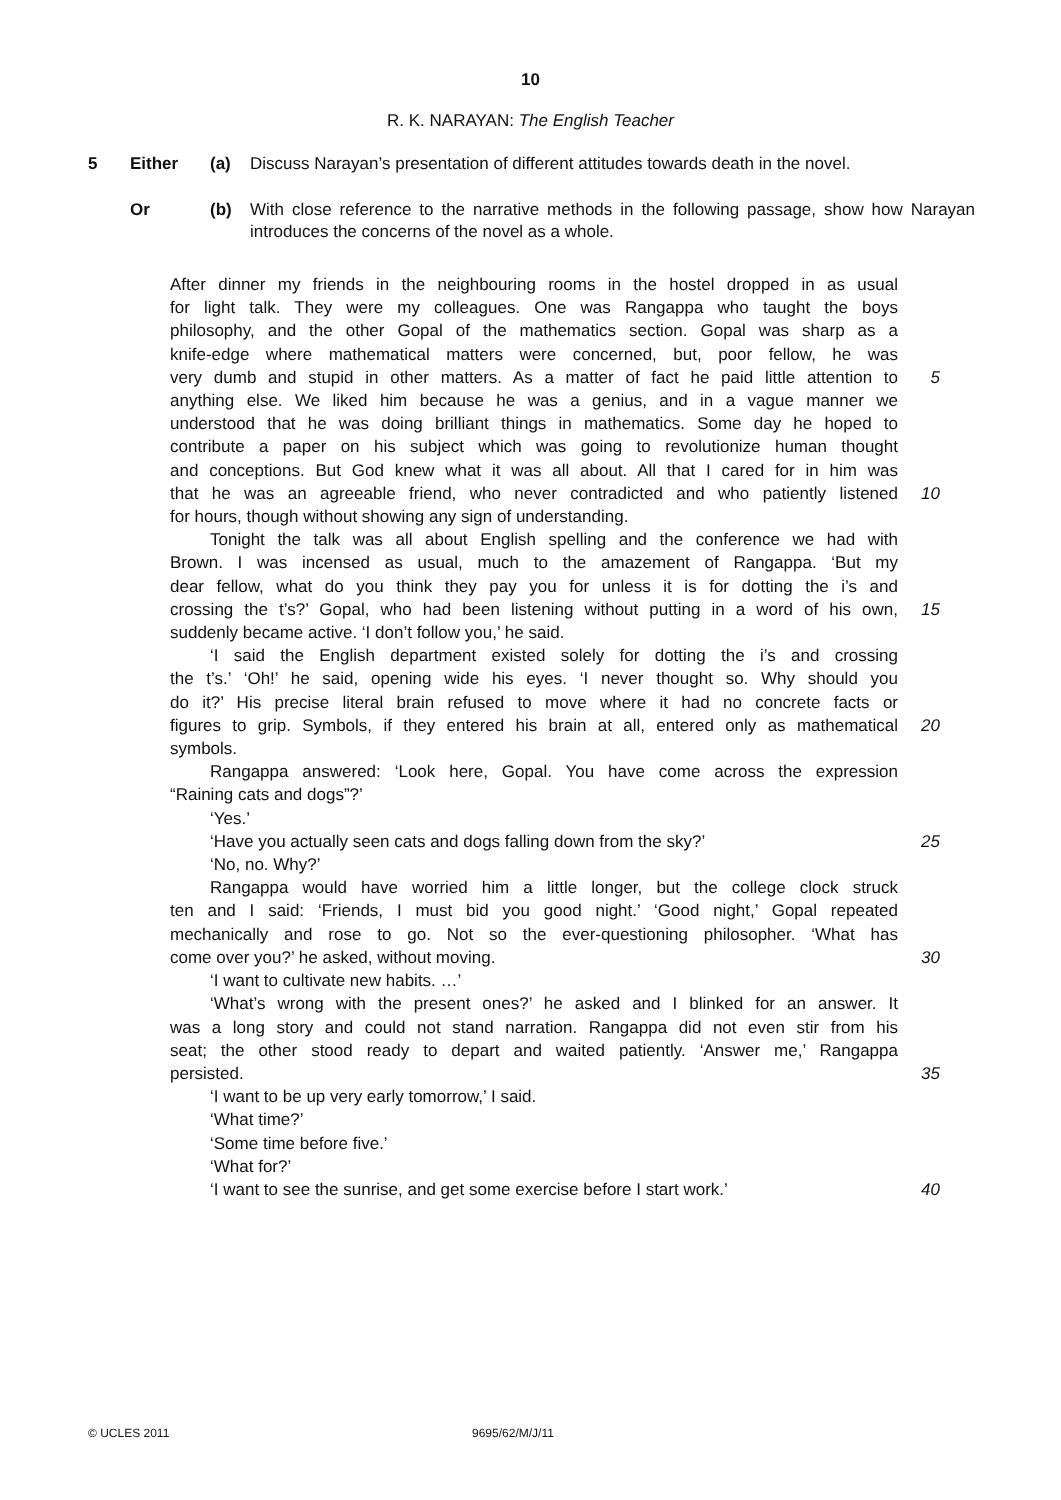10
R. K. NARAYAN: The English Teacher
5 Either (a) Discuss Narayan’s presentation of different attitudes towards death in the novel.
Or (b) With close reference to the narrative methods in the following passage, show how Narayan introduces the concerns of the novel as a whole.
After dinner my friends in the neighbouring rooms in the hostel dropped in as usual
for light talk. They were my colleagues. One was Rangappa who taught the boys
philosophy, and the other Gopal of the mathematics section. Gopal was sharp as a
knife-edge where mathematical matters were concerned, but, poor fellow, he was
very dumb and stupid in other matters. As a matter of fact he paid little attention to
5
anything else. We liked him because he was a genius, and in a vague manner we
understood that he was doing brilliant things in mathematics. Some day he hoped to
contribute a paper on his subject which was going to revolutionize human thought
and conceptions. But God knew what it was all about. All that I cared for in him was
that he was an agreeable friend, who never contradicted and who patiently listened
10
for hours, though without showing any sign of understanding.
Tonight the talk was all about English spelling and the conference we had with
Brown. I was incensed as usual, much to the amazement of Rangappa. ‘But my
dear fellow, what do you think they pay you for unless it is for dotting the i’s and
crossing the t’s?’ Gopal, who had been listening without putting in a word of his own,
15
suddenly became active. ‘I don’t follow you,’ he said.
‘I said the English department existed solely for dotting the i’s and crossing
the t’s.’ ‘Oh!’ he said, opening wide his eyes. ‘I never thought so. Why should you
do it?’ His precise literal brain refused to move where it had no concrete facts or
figures to grip. Symbols, if they entered his brain at all, entered only as mathematical
20
symbols.
Rangappa answered: ‘Look here, Gopal. You have come across the expression
“Raining cats and dogs”?’
‘Yes.’
‘Have you actually seen cats and dogs falling down from the sky?’ 25
‘No, no. Why?’
Rangappa would have worried him a little longer, but the college clock struck
ten and I said: ‘Friends, I must bid you good night.’ ‘Good night,’ Gopal repeated
mechanically and rose to go. Not so the ever-questioning philosopher. ‘What has
come over you?’ he asked, without moving. 30
‘I want to cultivate new habits. …’
‘What’s wrong with the present ones?’ he asked and I blinked for an answer. It
was a long story and could not stand narration. Rangappa did not even stir from his
seat; the other stood ready to depart and waited patiently. ‘Answer me,’ Rangappa
persisted. 35
‘I want to be up very early tomorrow,’ I said.
‘What time?’
‘Some time before five.’
‘What for?’
‘I want to see the sunrise, and get some exercise before I start work.’ 40
© UCLES 2011 9695/62/M/J/11